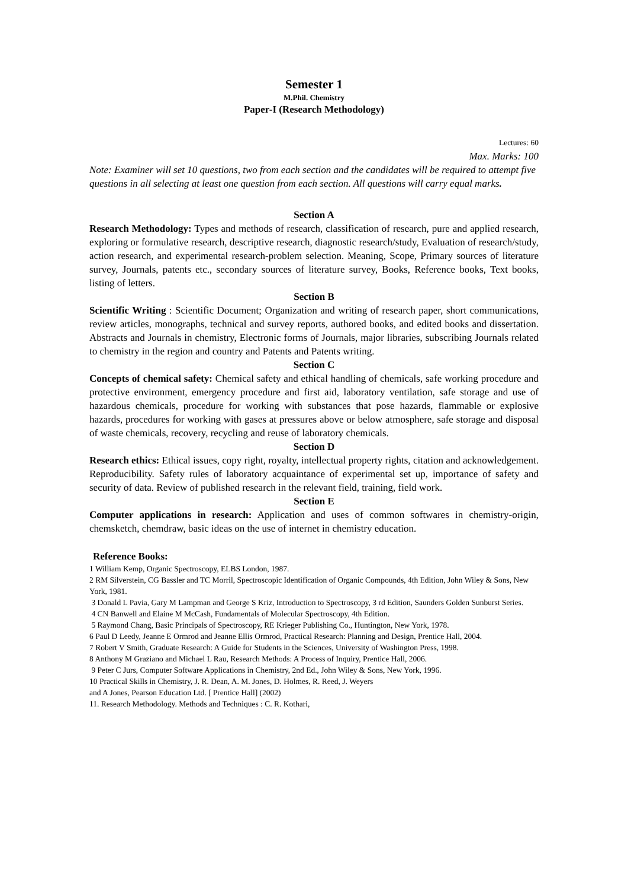Semester 1
M.Phil. Chemistry
Paper-I (Research Methodology)
Lectures: 60
Max. Marks: 100
Note: Examiner will set 10 questions, two from each section and the candidates will be required to attempt five questions in all selecting at least one question from each section. All questions will carry equal marks.
Section A
Research Methodology: Types and methods of research, classification of research, pure and applied research, exploring or formulative research, descriptive research, diagnostic research/study, Evaluation of research/study, action research, and experimental research-problem selection. Meaning, Scope, Primary sources of literature survey, Journals, patents etc., secondary sources of literature survey, Books, Reference books, Text books, listing of letters.
Section B
Scientific Writing : Scientific Document; Organization and writing of research paper, short communications, review articles, monographs, technical and survey reports, authored books, and edited books and dissertation. Abstracts and Journals in chemistry, Electronic forms of Journals, major libraries, subscribing Journals related to chemistry in the region and country and Patents and Patents writing.
Section C
Concepts of chemical safety: Chemical safety and ethical handling of chemicals, safe working procedure and protective environment, emergency procedure and first aid, laboratory ventilation, safe storage and use of hazardous chemicals, procedure for working with substances that pose hazards, flammable or explosive hazards, procedures for working with gases at pressures above or below atmosphere, safe storage and disposal of waste chemicals, recovery, recycling and reuse of laboratory chemicals.
Section D
Research ethics: Ethical issues, copy right, royalty, intellectual property rights, citation and acknowledgement. Reproducibility. Safety rules of laboratory acquaintance of experimental set up, importance of safety and security of data. Review of published research in the relevant field, training, field work.
Section E
Computer applications in research: Application and uses of common softwares in chemistry-origin, chemsketch, chemdraw, basic ideas on the use of internet in chemistry education.
Reference Books:
1 William Kemp, Organic Spectroscopy, ELBS London, 1987.
2 RM Silverstein, CG Bassler and TC Morril, Spectroscopic Identification of Organic Compounds, 4th Edition, John Wiley & Sons, New York, 1981.
3 Donald L Pavia, Gary M Lampman and George S Kriz, Introduction to Spectroscopy, 3 rd Edition, Saunders Golden Sunburst Series.
4 CN Banwell and Elaine M McCash, Fundamentals of Molecular Spectroscopy, 4th Edition.
5 Raymond Chang, Basic Principals of Spectroscopy, RE Krieger Publishing Co., Huntington, New York, 1978.
6 Paul D Leedy, Jeanne E Ormrod and Jeanne Ellis Ormrod, Practical Research: Planning and Design, Prentice Hall, 2004.
7 Robert V Smith, Graduate Research: A Guide for Students in the Sciences, University of Washington Press, 1998.
8 Anthony M Graziano and Michael L Rau, Research Methods: A Process of Inquiry, Prentice Hall, 2006.
9 Peter C Jurs, Computer Software Applications in Chemistry, 2nd Ed., John Wiley & Sons, New York, 1996.
10 Practical Skills in Chemistry, J. R. Dean, A. M. Jones, D. Holmes, R. Reed, J. Weyers
and A Jones, Pearson Education Ltd. [ Prentice Hall] (2002)
11. Research Methodology. Methods and Techniques : C. R. Kothari,